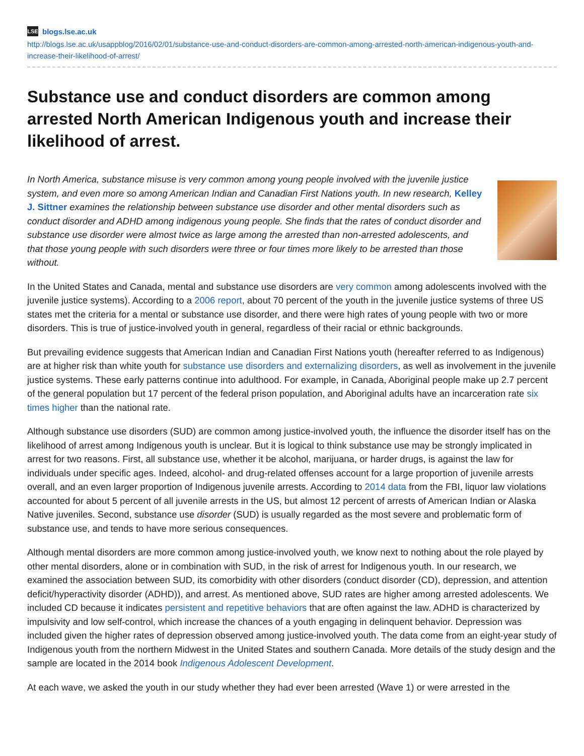LSE blogs.lse.ac.uk
http://blogs.lse.ac.uk/usappblog/2016/02/01/substance-use-and-conduct-disorders-are-common-among-arrested-north-american-indigenous-youth-and-increase-their-likelihood-of-arrest/
Substance use and conduct disorders are common among arrested North American Indigenous youth and increase their likelihood of arrest.
In North America, substance misuse is very common among young people involved with the juvenile justice system, and even more so among American Indian and Canadian First Nations youth. In new research, Kelley J. Sittner examines the relationship between substance use disorder and other mental disorders such as conduct disorder and ADHD among indigenous young people. She finds that the rates of conduct disorder and substance use disorder were almost twice as large among the arrested than non-arrested adolescents, and that those young people with such disorders were three or four times more likely to be arrested than those without.
In the United States and Canada, mental and substance use disorders are very common among adolescents involved with the juvenile justice systems). According to a 2006 report, about 70 percent of the youth in the juvenile justice systems of three US states met the criteria for a mental or substance use disorder, and there were high rates of young people with two or more disorders. This is true of justice-involved youth in general, regardless of their racial or ethnic backgrounds.
But prevailing evidence suggests that American Indian and Canadian First Nations youth (hereafter referred to as Indigenous) are at higher risk than white youth for substance use disorders and externalizing disorders, as well as involvement in the juvenile justice systems. These early patterns continue into adulthood. For example, in Canada, Aboriginal people make up 2.7 percent of the general population but 17 percent of the federal prison population, and Aboriginal adults have an incarceration rate six times higher than the national rate.
Although substance use disorders (SUD) are common among justice-involved youth, the influence the disorder itself has on the likelihood of arrest among Indigenous youth is unclear. But it is logical to think substance use may be strongly implicated in arrest for two reasons. First, all substance use, whether it be alcohol, marijuana, or harder drugs, is against the law for individuals under specific ages. Indeed, alcohol- and drug-related offenses account for a large proportion of juvenile arrests overall, and an even larger proportion of Indigenous juvenile arrests. According to 2014 data from the FBI, liquor law violations accounted for about 5 percent of all juvenile arrests in the US, but almost 12 percent of arrests of American Indian or Alaska Native juveniles. Second, substance use disorder (SUD) is usually regarded as the most severe and problematic form of substance use, and tends to have more serious consequences.
Although mental disorders are more common among justice-involved youth, we know next to nothing about the role played by other mental disorders, alone or in combination with SUD, in the risk of arrest for Indigenous youth. In our research, we examined the association between SUD, its comorbidity with other disorders (conduct disorder (CD), depression, and attention deficit/hyperactivity disorder (ADHD)), and arrest. As mentioned above, SUD rates are higher among arrested adolescents. We included CD because it indicates persistent and repetitive behaviors that are often against the law. ADHD is characterized by impulsivity and low self-control, which increase the chances of a youth engaging in delinquent behavior. Depression was included given the higher rates of depression observed among justice-involved youth. The data come from an eight-year study of Indigenous youth from the northern Midwest in the United States and southern Canada. More details of the study design and the sample are located in the 2014 book Indigenous Adolescent Development.
At each wave, we asked the youth in our study whether they had ever been arrested (Wave 1) or were arrested in the